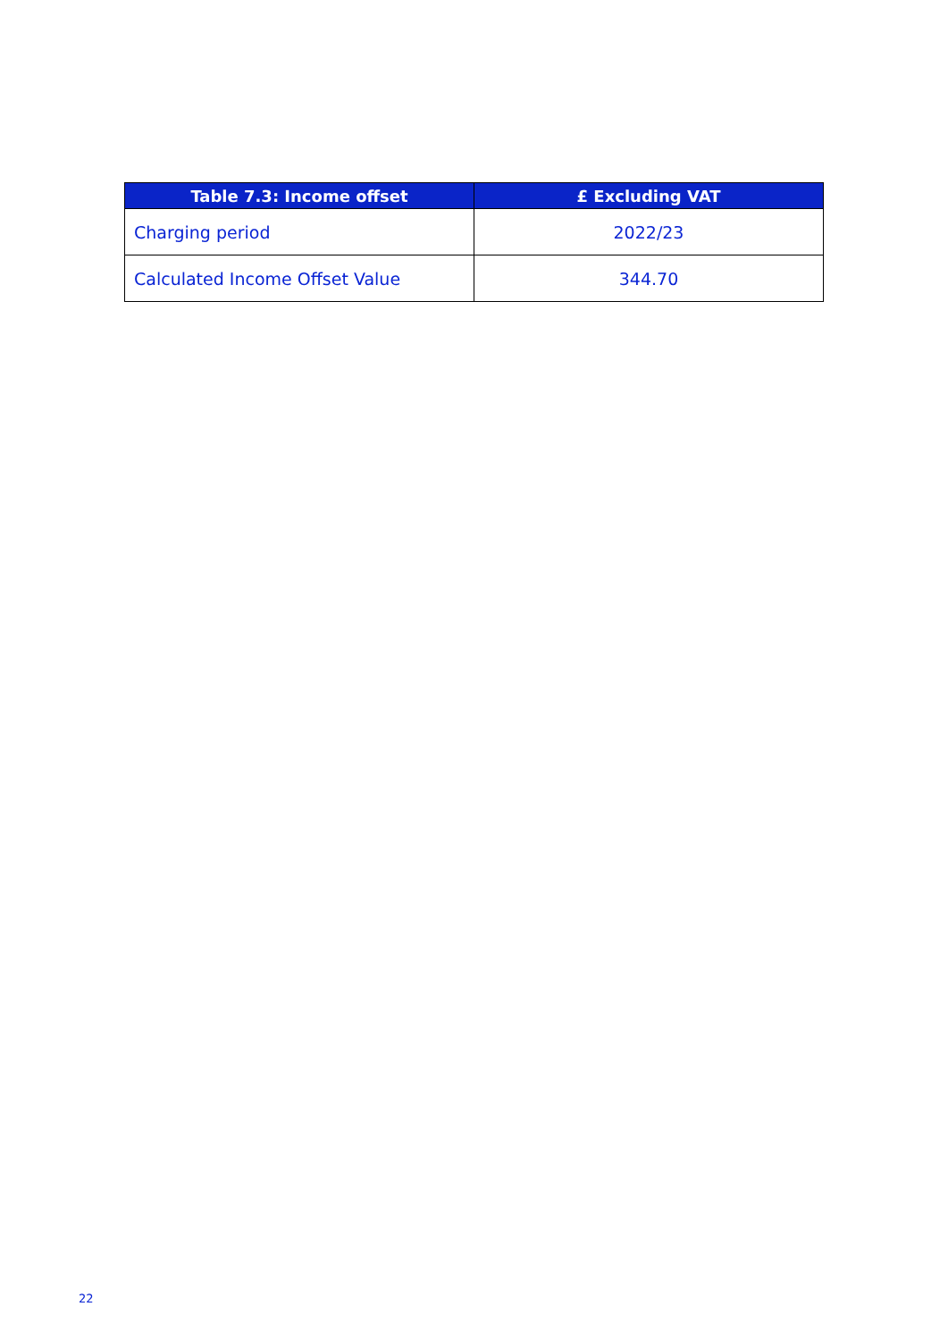| Table 7.3: Income offset | £ Excluding VAT |
| --- | --- |
| Charging period | 2022/23 |
| Calculated Income Offset Value | 344.70 |
22